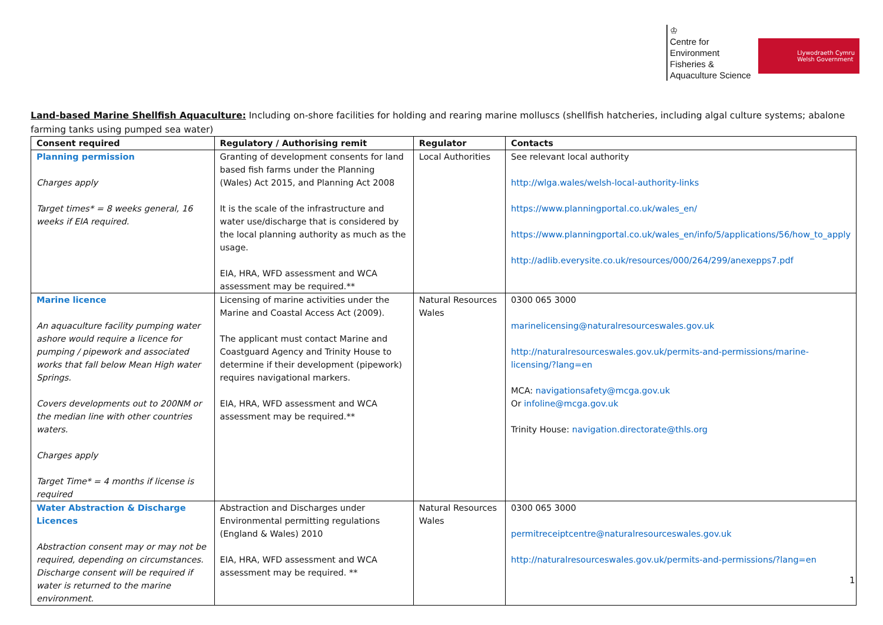♔
Centre for Environment Fisheries & Aquaculture Science
Llywodraeth Cymru
Welsh Government
Land-based Marine Shellfish Aquaculture: Including on-shore facilities for holding and rearing marine molluscs (shellfish hatcheries, including algal culture systems; abalone farming tanks using pumped sea water)
| Consent required | Regulatory / Authorising remit | Regulator | Contacts |
| --- | --- | --- | --- |
| Planning permission Charges apply Target times* = 8 weeks general, 16 weeks if EIA required. | Granting of development consents for land based fish farms under the Planning (Wales) Act 2015, and Planning Act 2008 It is the scale of the infrastructure and water use/discharge that is considered by the local planning authority as much as the usage. EIA, HRA, WFD assessment and WCA assessment may be required.** | Local Authorities | See relevant local authority http://wlga.wales/welsh-local-authority-links https://www.planningportal.co.uk/wales_en/ https://www.planningportal.co.uk/wales_en/info/5/applications/56/how_to_apply http://adlib.everysite.co.uk/resources/000/264/299/anexepps7.pdf |
| Marine licence An aquaculture facility pumping water ashore would require a licence for pumping / pipework and associated works that fall below Mean High water Springs. Covers developments out to 200NM or the median line with other countries waters. Charges apply Target Time* = 4 months if license is required | Licensing of marine activities under the Marine and Coastal Access Act (2009). The applicant must contact Marine and Coastguard Agency and Trinity House to determine if their development (pipework) requires navigational markers. EIA, HRA, WFD assessment and WCA assessment may be required.** | Natural Resources Wales | 0300 065 3000 marinelicensing@naturalresourceswales.gov.uk http://naturalresourceswales.gov.uk/permits-and-permissions/marine-licensing/?lang=en MCA: navigationsafety@mcga.gov.uk Or infoline@mcga.gov.uk Trinity House: navigation.directorate@thls.org |
| Water Abstraction & Discharge Licences Abstraction consent may or may not be required, depending on circumstances. Discharge consent will be required if water is returned to the marine environment. | Abstraction and Discharges under Environmental permitting regulations (England & Wales) 2010 EIA, HRA, WFD assessment and WCA assessment may be required. ** | Natural Resources Wales | 0300 065 3000 permitreceiptcentre@naturalresourceswales.gov.uk http://naturalresourceswales.gov.uk/permits-and-permissions/?lang=en |
1